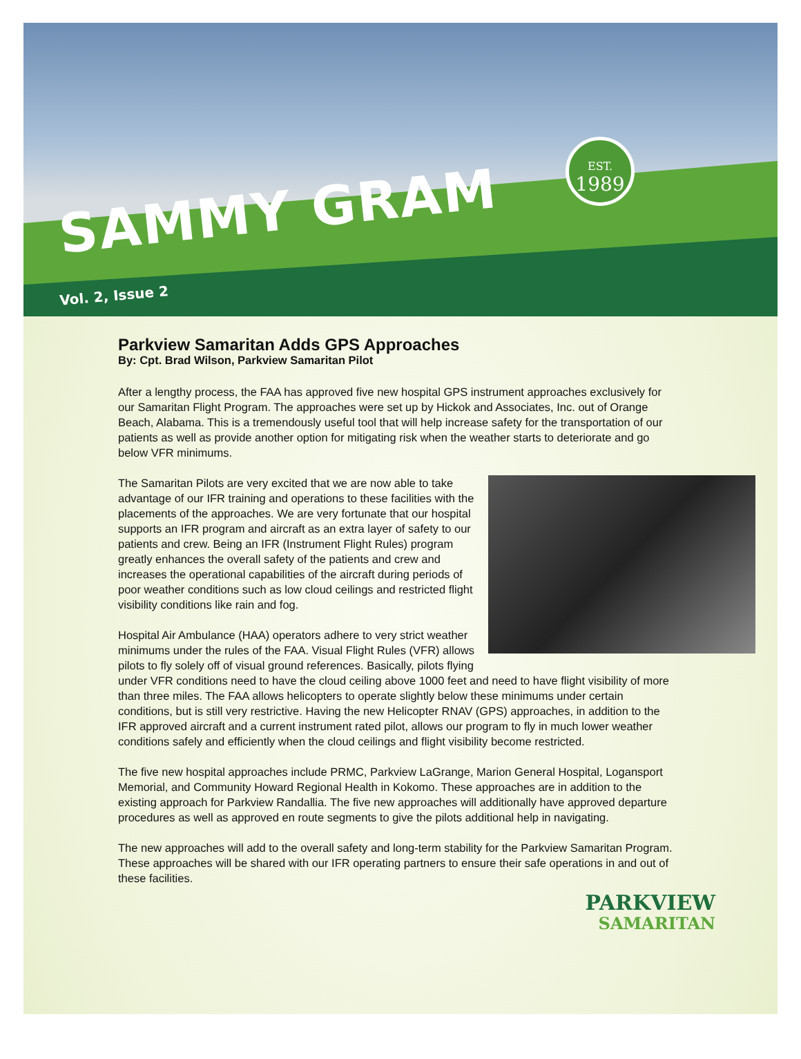SAMMY GRAM
EST.
1989
Vol. 2, Issue 2
Parkview Samaritan Adds GPS Approaches
By: Cpt. Brad Wilson, Parkview Samaritan Pilot
After a lengthy process, the FAA has approved five new hospital GPS instrument approaches exclusively for our Samaritan Flight Program. The approaches were set up by Hickok and Associates, Inc. out of Orange Beach, Alabama. This is a tremendously useful tool that will help increase safety for the transportation of our patients as well as provide another option for mitigating risk when the weather starts to deteriorate and go below VFR minimums.
The Samaritan Pilots are very excited that we are now able to take advantage of our IFR training and operations to these facilities with the placements of the approaches. We are very fortunate that our hospital supports an IFR program and aircraft as an extra layer of safety to our patients and crew. Being an IFR (Instrument Flight Rules) program greatly enhances the overall safety of the patients and crew and increases the operational capabilities of the aircraft during periods of poor weather conditions such as low cloud ceilings and restricted flight visibility conditions like rain and fog.
Hospital Air Ambulance (HAA) operators adhere to very strict weather minimums under the rules of the FAA. Visual Flight Rules (VFR) allows pilots to fly solely off of visual ground references. Basically, pilots flying under VFR conditions need to have the cloud ceiling above 1000 feet and need to have flight visibility of more than three miles. The FAA allows helicopters to operate slightly below these minimums under certain conditions, but is still very restrictive. Having the new Helicopter RNAV (GPS) approaches, in addition to the IFR approved aircraft and a current instrument rated pilot, allows our program to fly in much lower weather conditions safely and efficiently when the cloud ceilings and flight visibility become restricted.
The five new hospital approaches include PRMC, Parkview LaGrange, Marion General Hospital, Logansport Memorial, and Community Howard Regional Health in Kokomo. These approaches are in addition to the existing approach for Parkview Randallia. The five new approaches will additionally have approved departure procedures as well as approved en route segments to give the pilots additional help in navigating.
The new approaches will add to the overall safety and long-term stability for the Parkview Samaritan Program. These approaches will be shared with our IFR operating partners to ensure their safe operations in and out of these facilities.
PARKVIEW
SAMARITAN